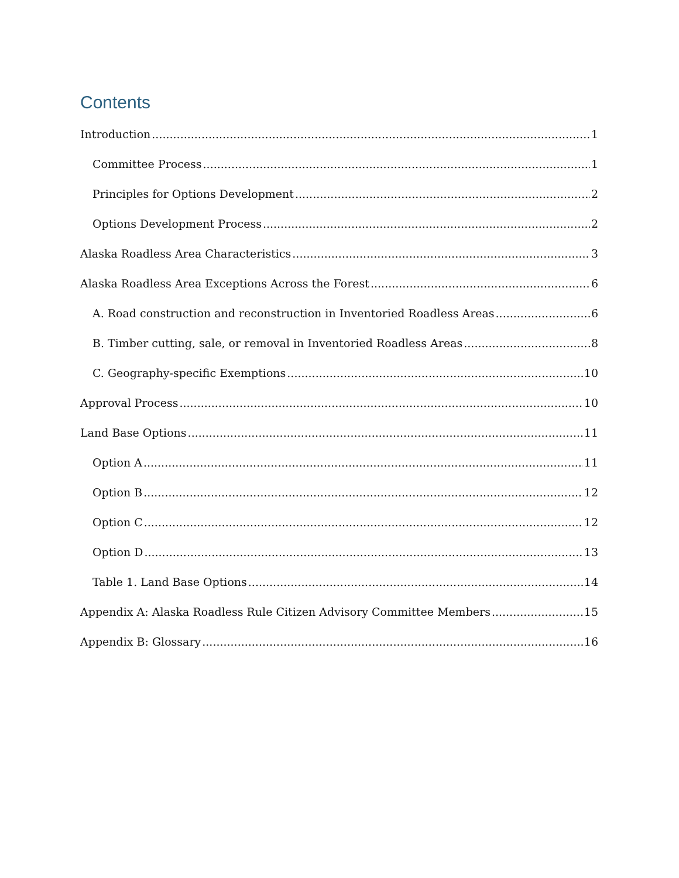Contents
Introduction 1
Committee Process 1
Principles for Options Development 2
Options Development Process 2
Alaska Roadless Area Characteristics 3
Alaska Roadless Area Exceptions Across the Forest 6
A. Road construction and reconstruction in Inventoried Roadless Areas 6
B. Timber cutting, sale, or removal in Inventoried Roadless Areas 8
C. Geography-specific Exemptions 10
Approval Process 10
Land Base Options 11
Option A 11
Option B 12
Option C 12
Option D 13
Table 1. Land Base Options 14
Appendix A: Alaska Roadless Rule Citizen Advisory Committee Members 15
Appendix B: Glossary 16